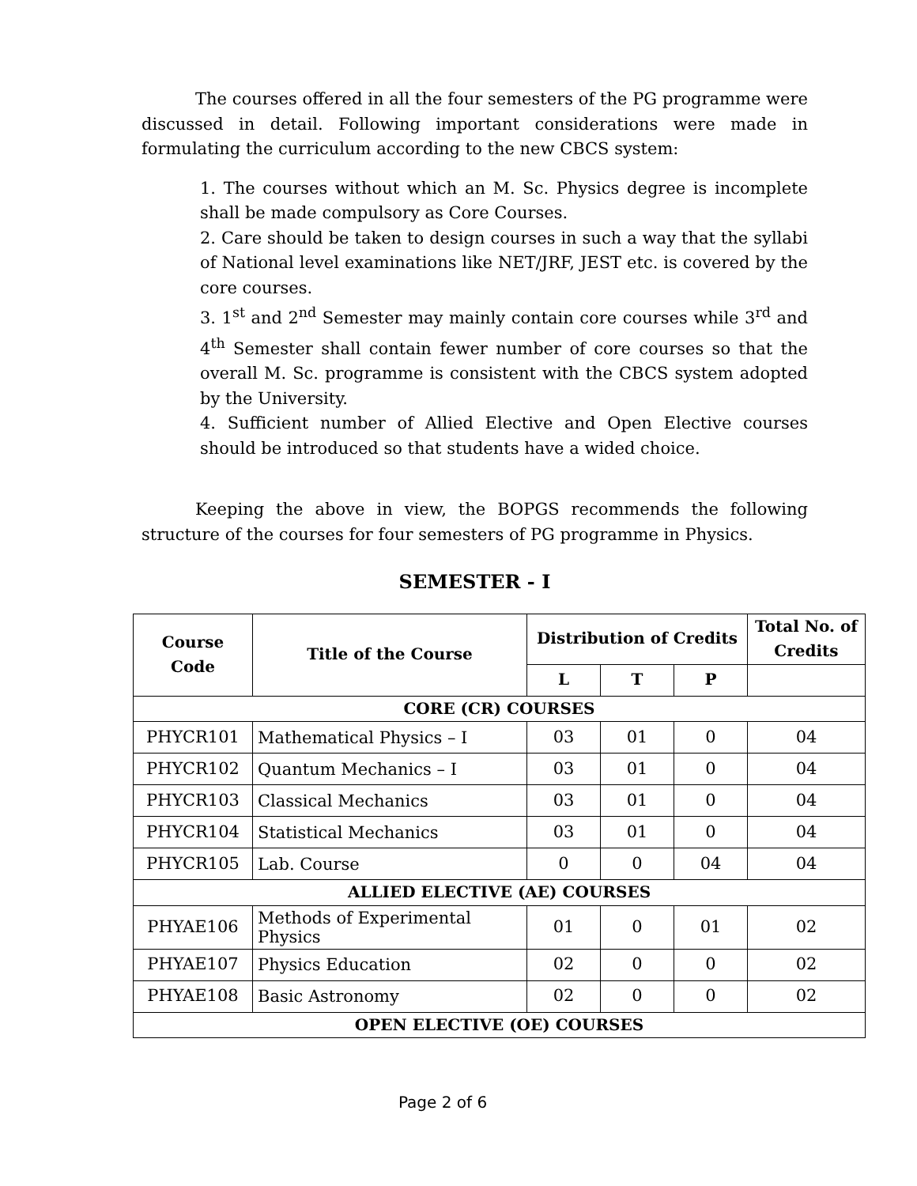The courses offered in all the four semesters of the PG programme were discussed in detail. Following important considerations were made in formulating the curriculum according to the new CBCS system:
1. The courses without which an M. Sc. Physics degree is incomplete shall be made compulsory as Core Courses.
2. Care should be taken to design courses in such a way that the syllabi of National level examinations like NET/JRF, JEST etc. is covered by the core courses.
3. 1<sup>st</sup> and 2<sup>nd</sup> Semester may mainly contain core courses while 3<sup>rd</sup> and 4<sup>th</sup> Semester shall contain fewer number of core courses so that the overall M. Sc. programme is consistent with the CBCS system adopted by the University.
4. Sufficient number of Allied Elective and Open Elective courses should be introduced so that students have a wided choice.
Keeping the above in view, the BOPGS recommends the following structure of the courses for four semesters of PG programme in Physics.
SEMESTER - I
| Course Code | Title of the Course | Distribution of Credits | | | Total No. of Credits |
| --- | --- | --- | --- | --- | --- |
| | | L | T | P | |
| CORE (CR) COURSES | | | | | |
| PHYCR101 | Mathematical Physics – I | 03 | 01 | 0 | 04 |
| PHYCR102 | Quantum Mechanics – I | 03 | 01 | 0 | 04 |
| PHYCR103 | Classical Mechanics | 03 | 01 | 0 | 04 |
| PHYCR104 | Statistical Mechanics | 03 | 01 | 0 | 04 |
| PHYCR105 | Lab. Course | 0 | 0 | 04 | 04 |
| ALLIED ELECTIVE (AE) COURSES | | | | | |
| PHYAE106 | Methods of Experimental Physics | 01 | 0 | 01 | 02 |
| PHYAE107 | Physics Education | 02 | 0 | 0 | 02 |
| PHYAE108 | Basic Astronomy | 02 | 0 | 0 | 02 |
| OPEN ELECTIVE (OE) COURSES | | | | | |
Page 2 of 6